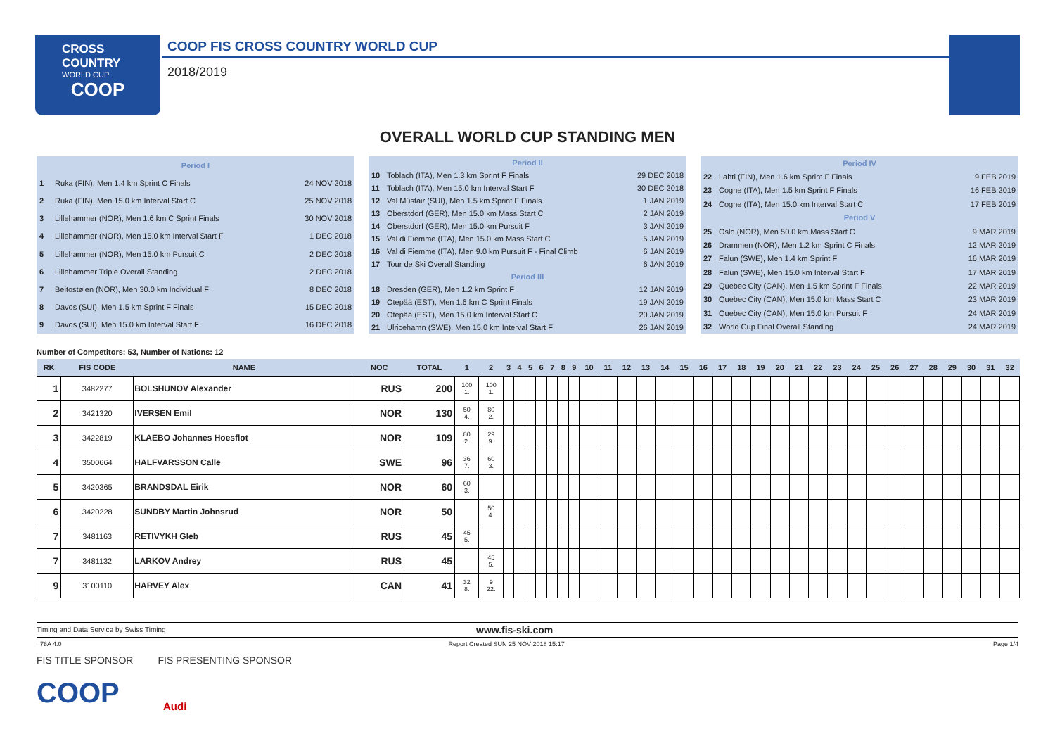CROSS
COUNTRY
WORLD CUP
COOP
COOP FIS CROSS COUNTRY WORLD CUP
2018/2019
OVERALL WORLD CUP STANDING MEN
| Period I | | |
| 1 | Ruka (FIN), Men 1.4 km Sprint C Finals | 24 NOV 2018 |
| 2 | Ruka (FIN), Men 15.0 km Interval Start C | 25 NOV 2018 |
| 3 | Lillehammer (NOR), Men 1.6 km C Sprint Finals | 30 NOV 2018 |
| 4 | Lillehammer (NOR), Men 15.0 km Interval Start F | 1 DEC 2018 |
| 5 | Lillehammer (NOR), Men 15.0 km Pursuit C | 2 DEC 2018 |
| 6 | Lillehammer Triple Overall Standing | 2 DEC 2018 |
| 7 | Beitostølen (NOR), Men 30.0 km Individual F | 8 DEC 2018 |
| 8 | Davos (SUI), Men 1.5 km Sprint F Finals | 15 DEC 2018 |
| 9 | Davos (SUI), Men 15.0 km Interval Start F | 16 DEC 2018 |
| Period II | | |
| 10 | Toblach (ITA), Men 1.3 km Sprint F Finals | 29 DEC 2018 |
| 11 | Toblach (ITA), Men 15.0 km Interval Start F | 30 DEC 2018 |
| 12 | Val Müstair (SUI), Men 1.5 km Sprint F Finals | 1 JAN 2019 |
| 13 | Oberstdorf (GER), Men 15.0 km Mass Start C | 2 JAN 2019 |
| 14 | Oberstdorf (GER), Men 15.0 km Pursuit F | 3 JAN 2019 |
| 15 | Val di Fiemme (ITA), Men 15.0 km Mass Start C | 5 JAN 2019 |
| 16 | Val di Fiemme (ITA), Men 9.0 km Pursuit F - Final Climb | 6 JAN 2019 |
| 17 | Tour de Ski Overall Standing | 6 JAN 2019 |
| Period III | | |
| 18 | Dresden (GER), Men 1.2 km Sprint F | 12 JAN 2019 |
| 19 | Otepää (EST), Men 1.6 km C Sprint Finals | 19 JAN 2019 |
| 20 | Otepää (EST), Men 15.0 km Interval Start C | 20 JAN 2019 |
| 21 | Ulricehamn (SWE), Men 15.0 km Interval Start F | 26 JAN 2019 |
| Period IV | | |
| 22 | Lahti (FIN), Men 1.6 km Sprint F Finals | 9 FEB 2019 |
| 23 | Cogne (ITA), Men 1.5 km Sprint F Finals | 16 FEB 2019 |
| 24 | Cogne (ITA), Men 15.0 km Interval Start C | 17 FEB 2019 |
| Period V | | |
| 25 | Oslo (NOR), Men 50.0 km Mass Start C | 9 MAR 2019 |
| 26 | Drammen (NOR), Men 1.2 km Sprint C Finals | 12 MAR 2019 |
| 27 | Falun (SWE), Men 1.4 km Sprint F | 16 MAR 2019 |
| 28 | Falun (SWE), Men 15.0 km Interval Start F | 17 MAR 2019 |
| 29 | Quebec City (CAN), Men 1.5 km Sprint F Finals | 22 MAR 2019 |
| 30 | Quebec City (CAN), Men 15.0 km Mass Start C | 23 MAR 2019 |
| 31 | Quebec City (CAN), Men 15.0 km Pursuit F | 24 MAR 2019 |
| 32 | World Cup Final Overall Standing | 24 MAR 2019 |
Number of Competitors: 53, Number of Nations: 12
| RK | FIS CODE | NAME | NOC | TOTAL | 1 | 2 | 3 | 4 | 5 | 6 | 7 | 8 | 9 | 10 | 11 | 12 | 13 | 14 | 15 | 16 | 17 | 18 | 19 | 20 | 21 | 22 | 23 | 24 | 25 | 26 | 27 | 28 | 29 | 30 | 31 | 32 |
| --- | --- | --- | --- | --- | --- | --- | --- | --- | --- | --- | --- | --- | --- | --- | --- | --- | --- | --- | --- | --- | --- | --- | --- | --- | --- | --- | --- | --- | --- | --- | --- | --- | --- | --- | --- | --- |
| 1 | 3482277 | BOLSHUNOV Alexander | RUS | 200 | 100 1. | 100 1. | | | | | | | | | | | | | | | | | | | | | | | | | | | | | | |
| 2 | 3421320 | IVERSEN Emil | NOR | 130 | 50 4. | 80 2. | | | | | | | | | | | | | | | | | | | | | | | | | | | | | | |
| 3 | 3422819 | KLAEBO Johannes Hoesflot | NOR | 109 | 80 2. | 29 9. | | | | | | | | | | | | | | | | | | | | | | | | | | | | | | |
| 4 | 3500664 | HALFVARSSON Calle | SWE | 96 | 36 7. | 60 3. | | | | | | | | | | | | | | | | | | | | | | | | | | | | | | |
| 5 | 3420365 | BRANDSDAL Eirik | NOR | 60 | 60 3. | | | | | | | | | | | | | | | | | | | | | | | | | | | | | | | |
| 6 | 3420228 | SUNDBY Martin Johnsrud | NOR | 50 | | 50 4. | | | | | | | | | | | | | | | | | | | | | | | | | | | | | | |
| 7 | 3481163 | RETIVYKH Gleb | RUS | 45 | 45 5. | | | | | | | | | | | | | | | | | | | | | | | | | | | | | | | |
| 7 | 3481132 | LARKOV Andrey | RUS | 45 | | 45 5. | | | | | | | | | | | | | | | | | | | | | | | | | | | | | | |
| 9 | 3100110 | HARVEY Alex | CAN | 41 | 32 8. | 9 22. | | | | | | | | | | | | | | | | | | | | | | | | | | | | | | |
Timing and Data Service by Swiss Timing www.fis-ski.com
_78A 4.0 Report Created SUN 25 NOV 2018 15:17 Page 1/4
FIS TITLE SPONSOR FIS PRESENTING SPONSOR
COOP Audi